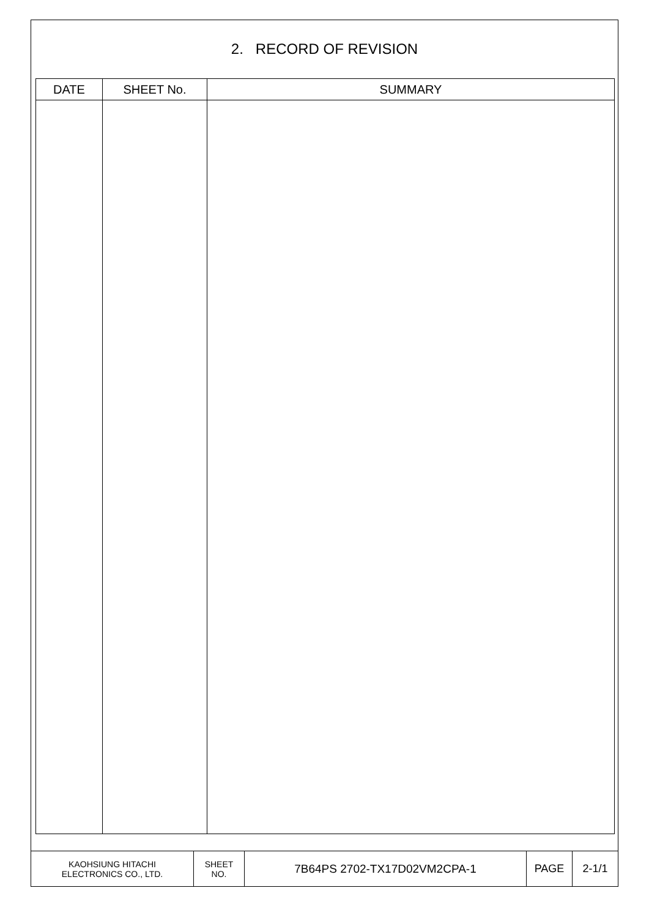2. RECORD OF REVISION
| DATE | SHEET No. | SUMMARY |
| --- | --- | --- |
| KAOHSIUNG HITACHI ELECTRONICS CO., LTD. | SHEET NO. | 7B64PS 2702-TX17D02VM2CPA-1 | PAGE | 2-1/1 |